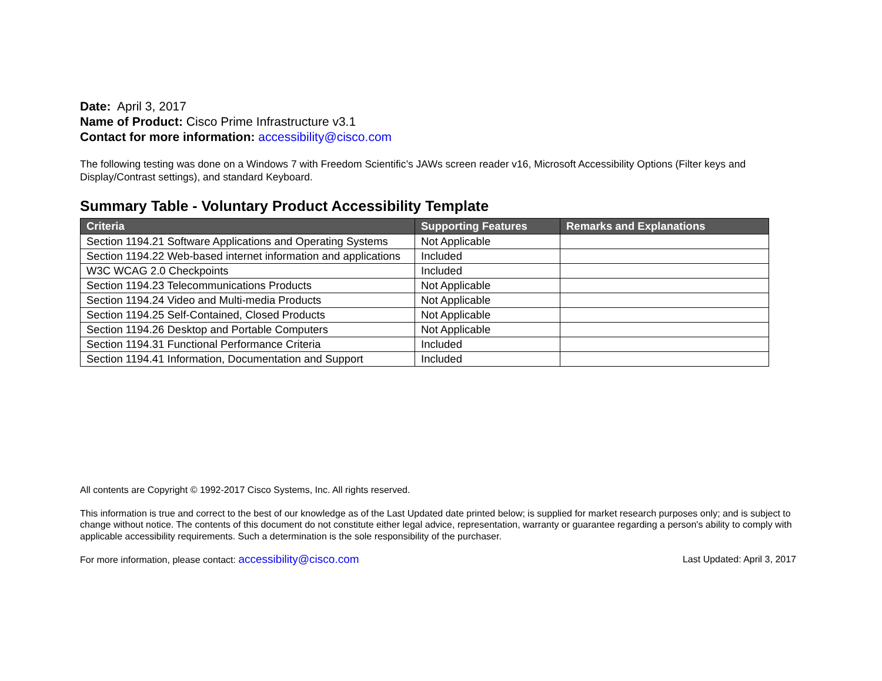Date: April 3, 2017
Name of Product: Cisco Prime Infrastructure v3.1
Contact for more information: accessibility@cisco.com
The following testing was done on a Windows 7 with Freedom Scientific’s JAWs screen reader v16, Microsoft Accessibility Options (Filter keys and Display/Contrast settings), and standard Keyboard.
Summary Table - Voluntary Product Accessibility Template
| Criteria | Supporting Features | Remarks and Explanations |
| --- | --- | --- |
| Section 1194.21 Software Applications and Operating Systems | Not Applicable | |
| Section 1194.22 Web-based internet information and applications | Included | |
| W3C WCAG 2.0 Checkpoints | Included | |
| Section 1194.23 Telecommunications Products | Not Applicable | |
| Section 1194.24 Video and Multi-media Products | Not Applicable | |
| Section 1194.25 Self-Contained, Closed Products | Not Applicable | |
| Section 1194.26 Desktop and Portable Computers | Not Applicable | |
| Section 1194.31 Functional Performance Criteria | Included | |
| Section 1194.41 Information, Documentation and Support | Included | |
All contents are Copyright © 1992-2017 Cisco Systems, Inc. All rights reserved.
This information is true and correct to the best of our knowledge as of the Last Updated date printed below; is supplied for market research purposes only; and is subject to change without notice. The contents of this document do not constitute either legal advice, representation, warranty or guarantee regarding a person's ability to comply with applicable accessibility requirements. Such a determination is the sole responsibility of the purchaser.
For more information, please contact: accessibility@cisco.com Last Updated: April 3, 2017